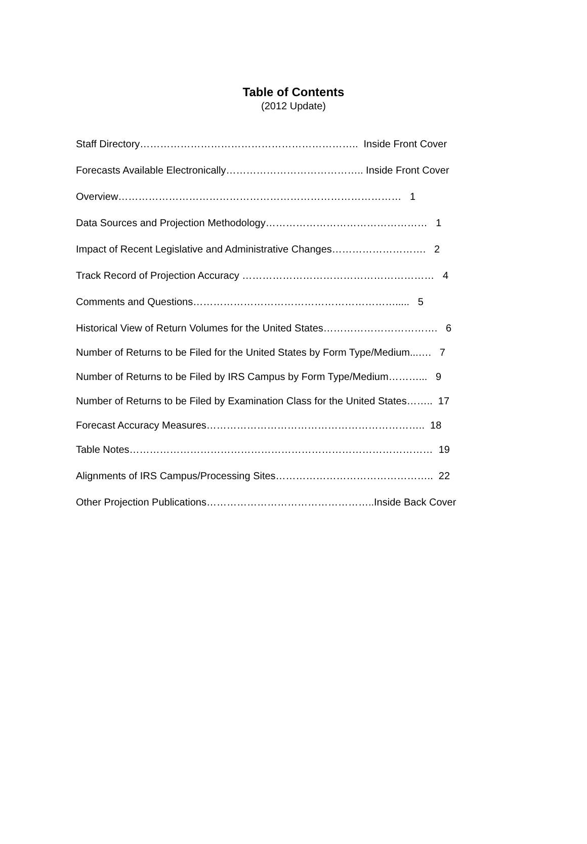Table of Contents
(2012 Update)
Staff Directory……………………………………………………….. Inside Front Cover
Forecasts Available Electronically………………………………….. Inside Front Cover
Overview………………………………………………………………………… 1
Data Sources and Projection Methodology………………………………………… 1
Impact of Recent Legislative and Administrative Changes………………………. 2
Track Record of Projection Accuracy ………………………………………………… 4
Comments and Questions……………………………………………………..... 5
Historical View of Return Volumes for the United States……………………………. 6
Number of Returns to be Filed for the United States by Form Type/Medium...…. 7
Number of Returns to be Filed by IRS Campus by Form Type/Medium………... 9
Number of Returns to be Filed by Examination Class for the United States…….. 17
Forecast Accuracy Measures……………………………………………………….. 18
Table Notes……………………………………………………………………………… 19
Alignments of IRS Campus/Processing Sites……………………………………….. 22
Other Projection Publications…………………………………………..Inside Back Cover